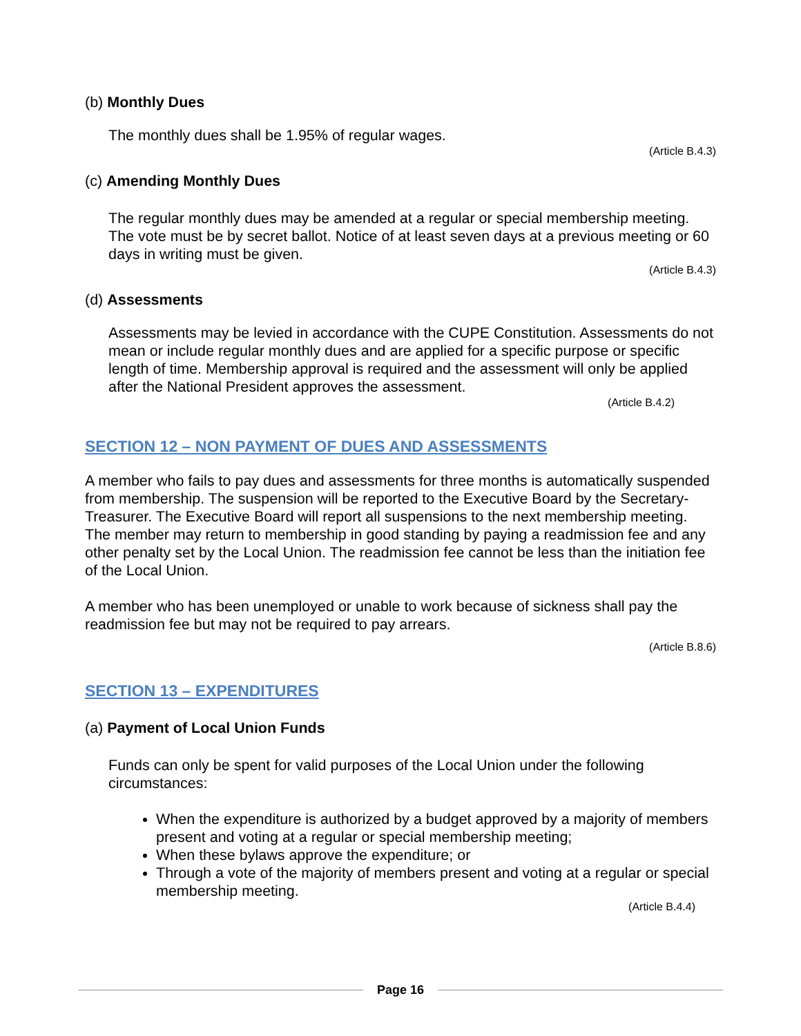(b) Monthly Dues
The monthly dues shall be 1.95% of regular wages.
(Article B.4.3)
(c) Amending Monthly Dues
The regular monthly dues may be amended at a regular or special membership meeting. The vote must be by secret ballot. Notice of at least seven days at a previous meeting or 60 days in writing must be given.
(Article B.4.3)
(d) Assessments
Assessments may be levied in accordance with the CUPE Constitution. Assessments do not mean or include regular monthly dues and are applied for a specific purpose or specific length of time. Membership approval is required and the assessment will only be applied after the National President approves the assessment.
(Article B.4.2)
SECTION 12 – NON PAYMENT OF DUES AND ASSESSMENTS
A member who fails to pay dues and assessments for three months is automatically suspended from membership. The suspension will be reported to the Executive Board by the Secretary-Treasurer. The Executive Board will report all suspensions to the next membership meeting. The member may return to membership in good standing by paying a readmission fee and any other penalty set by the Local Union. The readmission fee cannot be less than the initiation fee of the Local Union.
A member who has been unemployed or unable to work because of sickness shall pay the readmission fee but may not be required to pay arrears.
(Article B.8.6)
SECTION 13 – EXPENDITURES
(a) Payment of Local Union Funds
Funds can only be spent for valid purposes of the Local Union under the following circumstances:
When the expenditure is authorized by a budget approved by a majority of members present and voting at a regular or special membership meeting;
When these bylaws approve the expenditure; or
Through a vote of the majority of members present and voting at a regular or special membership meeting.
(Article B.4.4)
Page 16